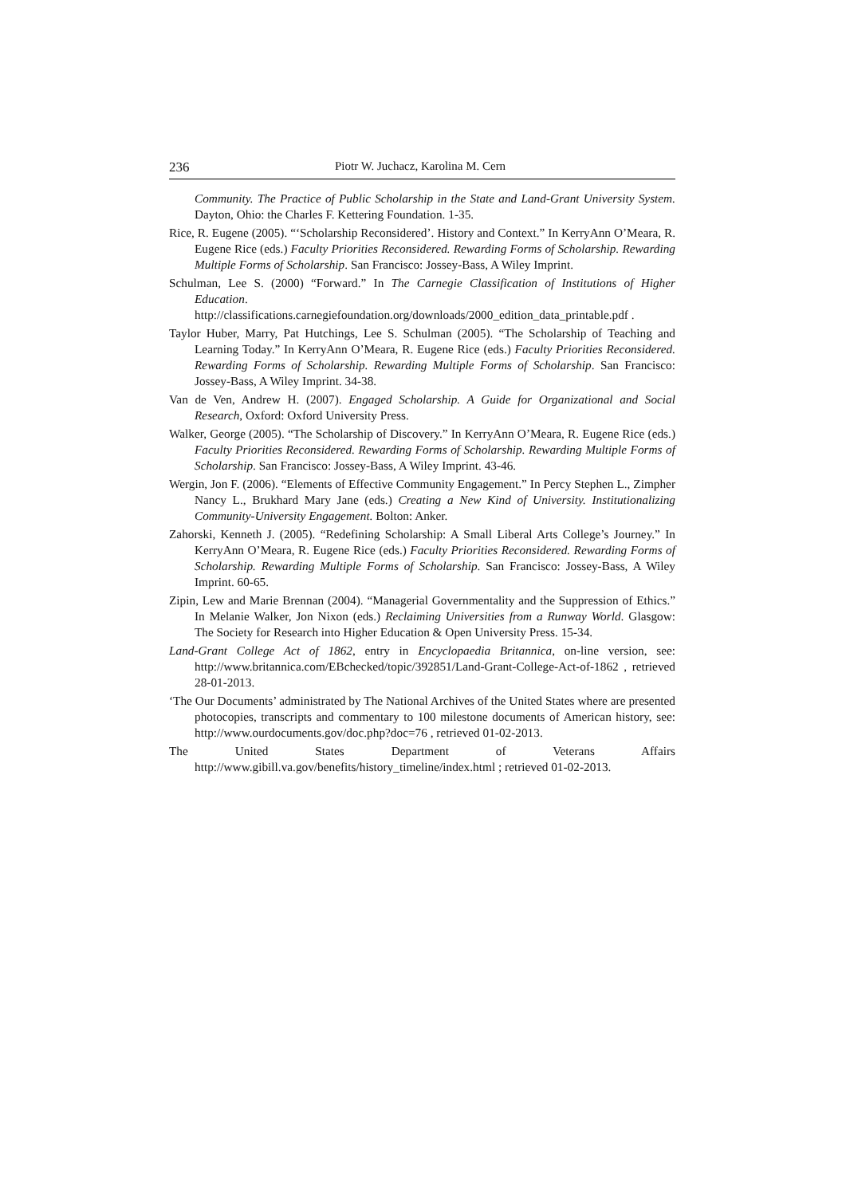236 Piotr W. Juchacz, Karolina M. Cern
Community. The Practice of Public Scholarship in the State and Land-Grant University System. Dayton, Ohio: the Charles F. Kettering Foundation. 1-35.
Rice, R. Eugene (2005). “‘Scholarship Reconsidered’. History and Context.” In KerryAnn O’Meara, R. Eugene Rice (eds.) Faculty Priorities Reconsidered. Rewarding Forms of Scholarship. Rewarding Multiple Forms of Scholarship. San Francisco: Jossey-Bass, A Wiley Imprint.
Schulman, Lee S. (2000) “Forward.” In The Carnegie Classification of Institutions of Higher Education.
http://classifications.carnegiefoundation.org/downloads/2000_edition_data_printable.pdf .
Taylor Huber, Marry, Pat Hutchings, Lee S. Schulman (2005). “The Scholarship of Teaching and Learning Today.” In KerryAnn O’Meara, R. Eugene Rice (eds.) Faculty Priorities Reconsidered. Rewarding Forms of Scholarship. Rewarding Multiple Forms of Scholarship. San Francisco: Jossey-Bass, A Wiley Imprint. 34-38.
Van de Ven, Andrew H. (2007). Engaged Scholarship. A Guide for Organizational and Social Research, Oxford: Oxford University Press.
Walker, George (2005). “The Scholarship of Discovery.” In KerryAnn O’Meara, R. Eugene Rice (eds.) Faculty Priorities Reconsidered. Rewarding Forms of Scholarship. Rewarding Multiple Forms of Scholarship. San Francisco: Jossey-Bass, A Wiley Imprint. 43-46.
Wergin, Jon F. (2006). “Elements of Effective Community Engagement.” In Percy Stephen L., Zimpher Nancy L., Brukhard Mary Jane (eds.) Creating a New Kind of University. Institutionalizing Community-University Engagement. Bolton: Anker.
Zahorski, Kenneth J. (2005). “Redefining Scholarship: A Small Liberal Arts College’s Journey.” In KerryAnn O’Meara, R. Eugene Rice (eds.) Faculty Priorities Reconsidered. Rewarding Forms of Scholarship. Rewarding Multiple Forms of Scholarship. San Francisco: Jossey-Bass, A Wiley Imprint. 60-65.
Zipin, Lew and Marie Brennan (2004). “Managerial Governmentality and the Suppression of Ethics.” In Melanie Walker, Jon Nixon (eds.) Reclaiming Universities from a Runway World. Glasgow: The Society for Research into Higher Education & Open University Press. 15-34.
Land-Grant College Act of 1862, entry in Encyclopaedia Britannica, on-line version, see: http://www.britannica.com/EBchecked/topic/392851/Land-Grant-College-Act-of-1862 , retrieved 28-01-2013.
‘The Our Documents’ administrated by The National Archives of the United States where are presented photocopies, transcripts and commentary to 100 milestone documents of American history, see: http://www.ourdocuments.gov/doc.php?doc=76 , retrieved 01-02-2013.
The United States Department of Veterans Affairs http://www.gibill.va.gov/benefits/history_timeline/index.html ; retrieved 01-02-2013.